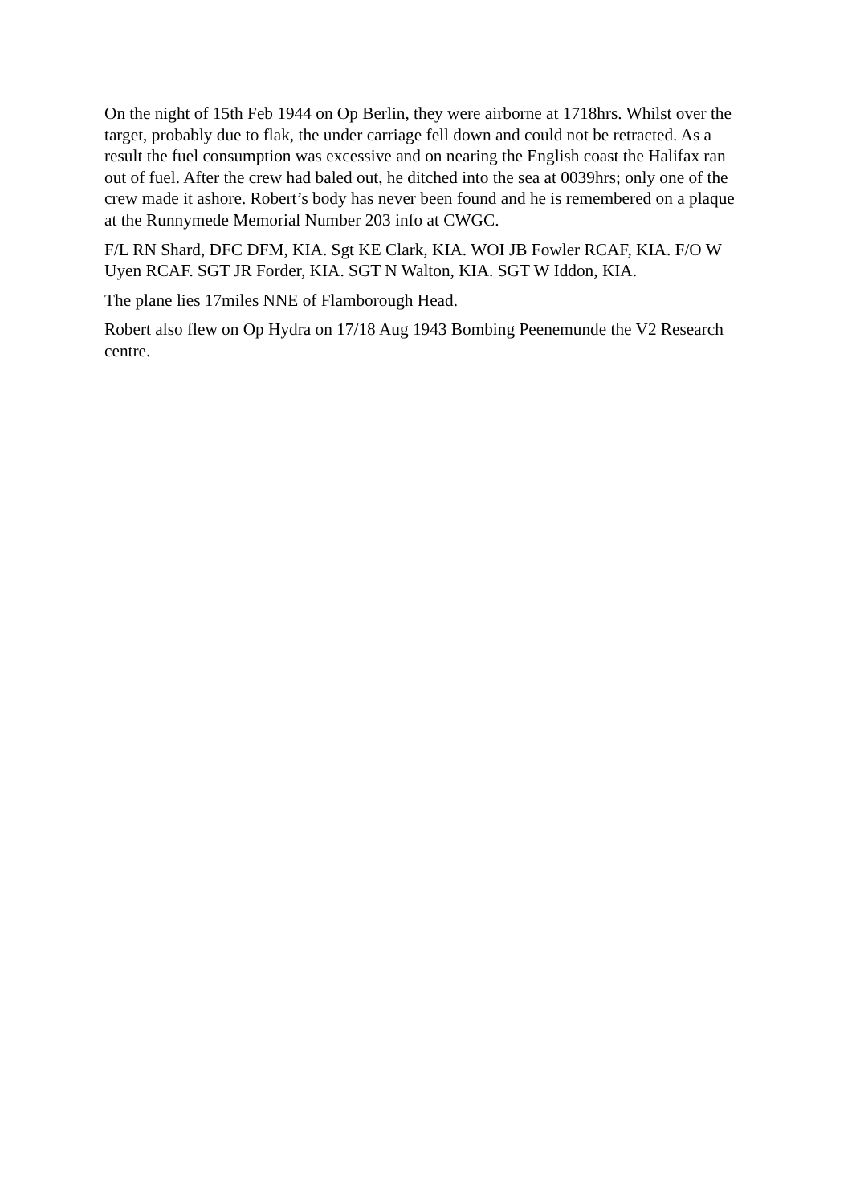On the night of 15th Feb 1944 on Op Berlin, they were airborne at 1718hrs. Whilst over the target, probably due to flak, the under carriage fell down and could not be retracted. As a result the fuel consumption was excessive and on nearing the English coast the Halifax ran out of fuel. After the crew had baled out, he ditched into the sea at 0039hrs; only one of the crew made it ashore. Robert’s body has never been found and he is remembered on a plaque at the Runnymede Memorial Number 203 info at CWGC.
F/L RN Shard, DFC DFM, KIA. Sgt KE Clark, KIA. WOI JB Fowler RCAF, KIA. F/O W Uyen RCAF. SGT JR Forder, KIA. SGT N Walton, KIA. SGT W Iddon, KIA.
The plane lies 17miles NNE of Flamborough Head.
Robert also flew on Op Hydra on 17/18 Aug 1943 Bombing Peenemunde the V2 Research centre.